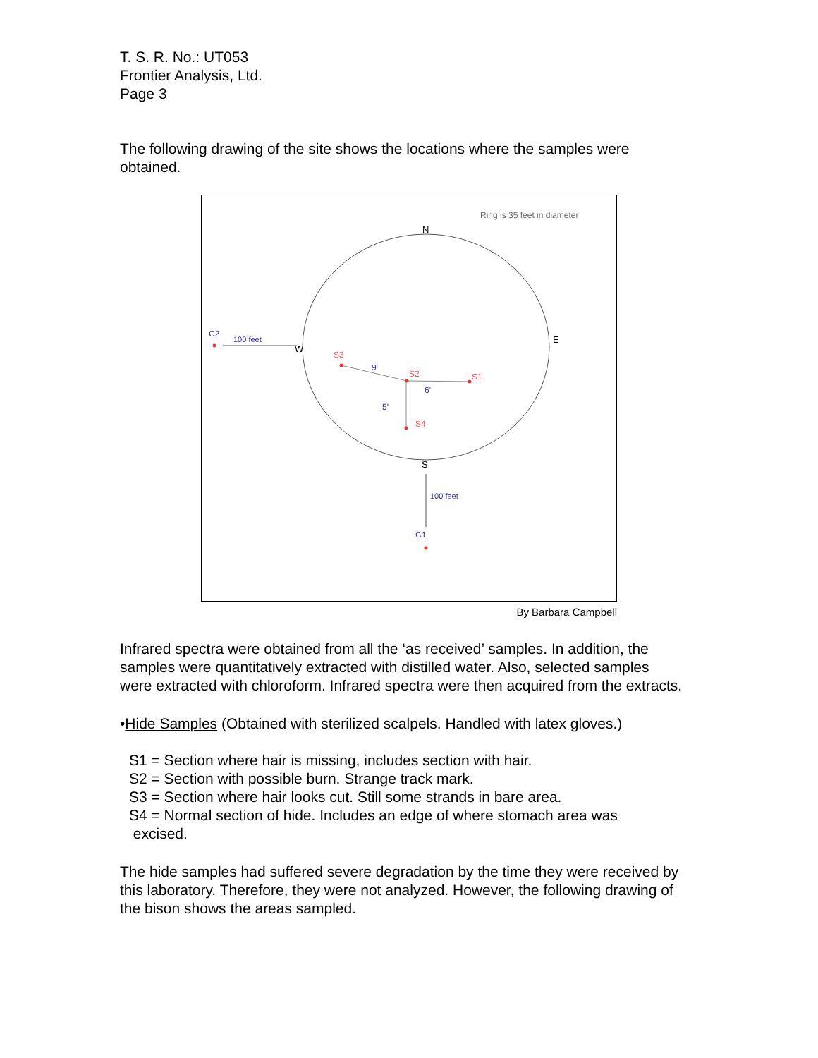T. S. R. No.: UT053
Frontier Analysis, Ltd.
Page 3
The following drawing of the site shows the locations where the samples were obtained.
Ring is 35 feet in diameter
N
E
W
S
C2
100 feet
100 feet
C1
S3
S2
S1
S4
9'
6'
5'
By Barbara Campbell
Infrared spectra were obtained from all the ‘as received’ samples. In addition, the samples were quantitatively extracted with distilled water. Also, selected samples were extracted with chloroform. Infrared spectra were then acquired from the extracts.
•Hide Samples (Obtained with sterilized scalpels. Handled with latex gloves.)
S1 = Section where hair is missing, includes section with hair.
S2 = Section with possible burn. Strange track mark.
S3 = Section where hair looks cut. Still some strands in bare area.
S4 = Normal section of hide. Includes an edge of where stomach area was
excised.
The hide samples had suffered severe degradation by the time they were received by this laboratory. Therefore, they were not analyzed. However, the following drawing of the bison shows the areas sampled.